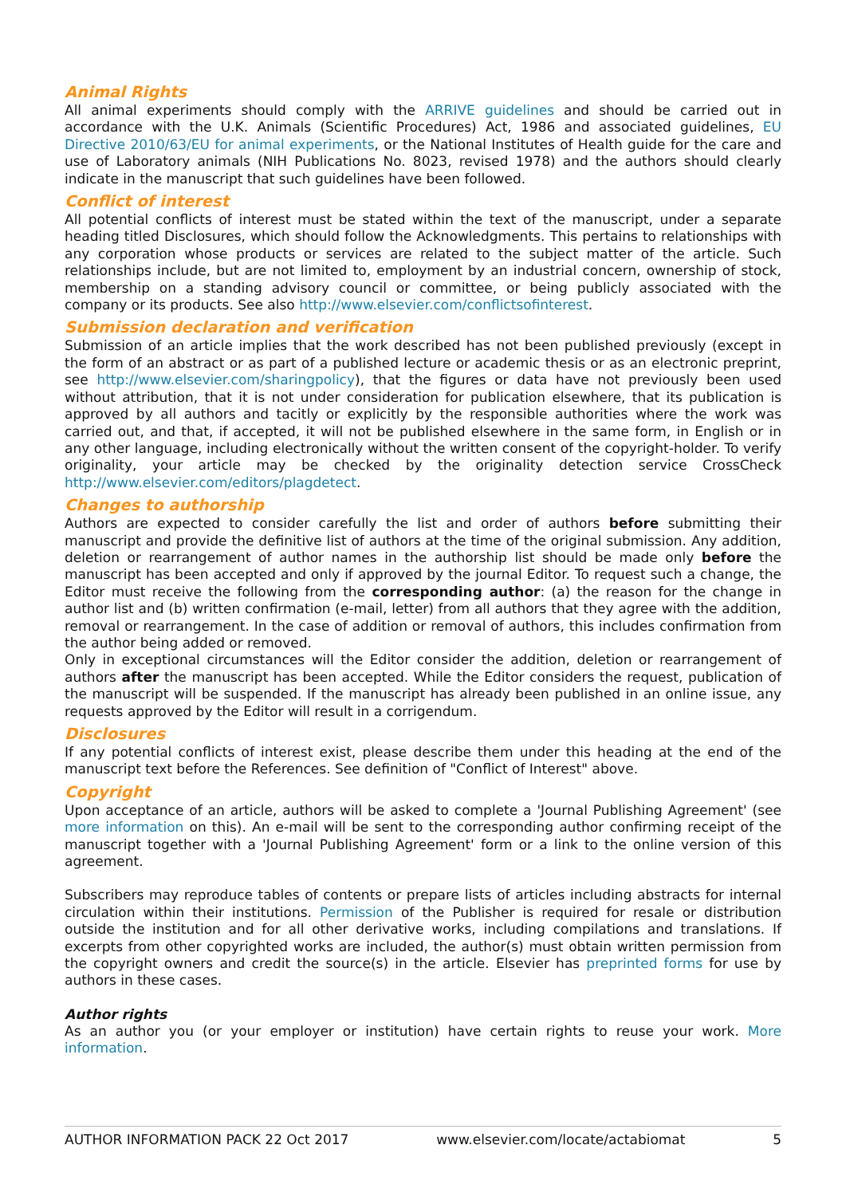Animal Rights
All animal experiments should comply with the ARRIVE guidelines and should be carried out in accordance with the U.K. Animals (Scientific Procedures) Act, 1986 and associated guidelines, EU Directive 2010/63/EU for animal experiments, or the National Institutes of Health guide for the care and use of Laboratory animals (NIH Publications No. 8023, revised 1978) and the authors should clearly indicate in the manuscript that such guidelines have been followed.
Conflict of interest
All potential conflicts of interest must be stated within the text of the manuscript, under a separate heading titled Disclosures, which should follow the Acknowledgments. This pertains to relationships with any corporation whose products or services are related to the subject matter of the article. Such relationships include, but are not limited to, employment by an industrial concern, ownership of stock, membership on a standing advisory council or committee, or being publicly associated with the company or its products. See also http://www.elsevier.com/conflictsofinterest.
Submission declaration and verification
Submission of an article implies that the work described has not been published previously (except in the form of an abstract or as part of a published lecture or academic thesis or as an electronic preprint, see http://www.elsevier.com/sharingpolicy), that the figures or data have not previously been used without attribution, that it is not under consideration for publication elsewhere, that its publication is approved by all authors and tacitly or explicitly by the responsible authorities where the work was carried out, and that, if accepted, it will not be published elsewhere in the same form, in English or in any other language, including electronically without the written consent of the copyright-holder. To verify originality, your article may be checked by the originality detection service CrossCheck http://www.elsevier.com/editors/plagdetect.
Changes to authorship
Authors are expected to consider carefully the list and order of authors before submitting their manuscript and provide the definitive list of authors at the time of the original submission. Any addition, deletion or rearrangement of author names in the authorship list should be made only before the manuscript has been accepted and only if approved by the journal Editor. To request such a change, the Editor must receive the following from the corresponding author: (a) the reason for the change in author list and (b) written confirmation (e-mail, letter) from all authors that they agree with the addition, removal or rearrangement. In the case of addition or removal of authors, this includes confirmation from the author being added or removed.
Only in exceptional circumstances will the Editor consider the addition, deletion or rearrangement of authors after the manuscript has been accepted. While the Editor considers the request, publication of the manuscript will be suspended. If the manuscript has already been published in an online issue, any requests approved by the Editor will result in a corrigendum.
Disclosures
If any potential conflicts of interest exist, please describe them under this heading at the end of the manuscript text before the References. See definition of "Conflict of Interest" above.
Copyright
Upon acceptance of an article, authors will be asked to complete a 'Journal Publishing Agreement' (see more information on this). An e-mail will be sent to the corresponding author confirming receipt of the manuscript together with a 'Journal Publishing Agreement' form or a link to the online version of this agreement.
Subscribers may reproduce tables of contents or prepare lists of articles including abstracts for internal circulation within their institutions. Permission of the Publisher is required for resale or distribution outside the institution and for all other derivative works, including compilations and translations. If excerpts from other copyrighted works are included, the author(s) must obtain written permission from the copyright owners and credit the source(s) in the article. Elsevier has preprinted forms for use by authors in these cases.
Author rights
As an author you (or your employer or institution) have certain rights to reuse your work. More information.
AUTHOR INFORMATION PACK 22 Oct 2017 www.elsevier.com/locate/actabiomat 5